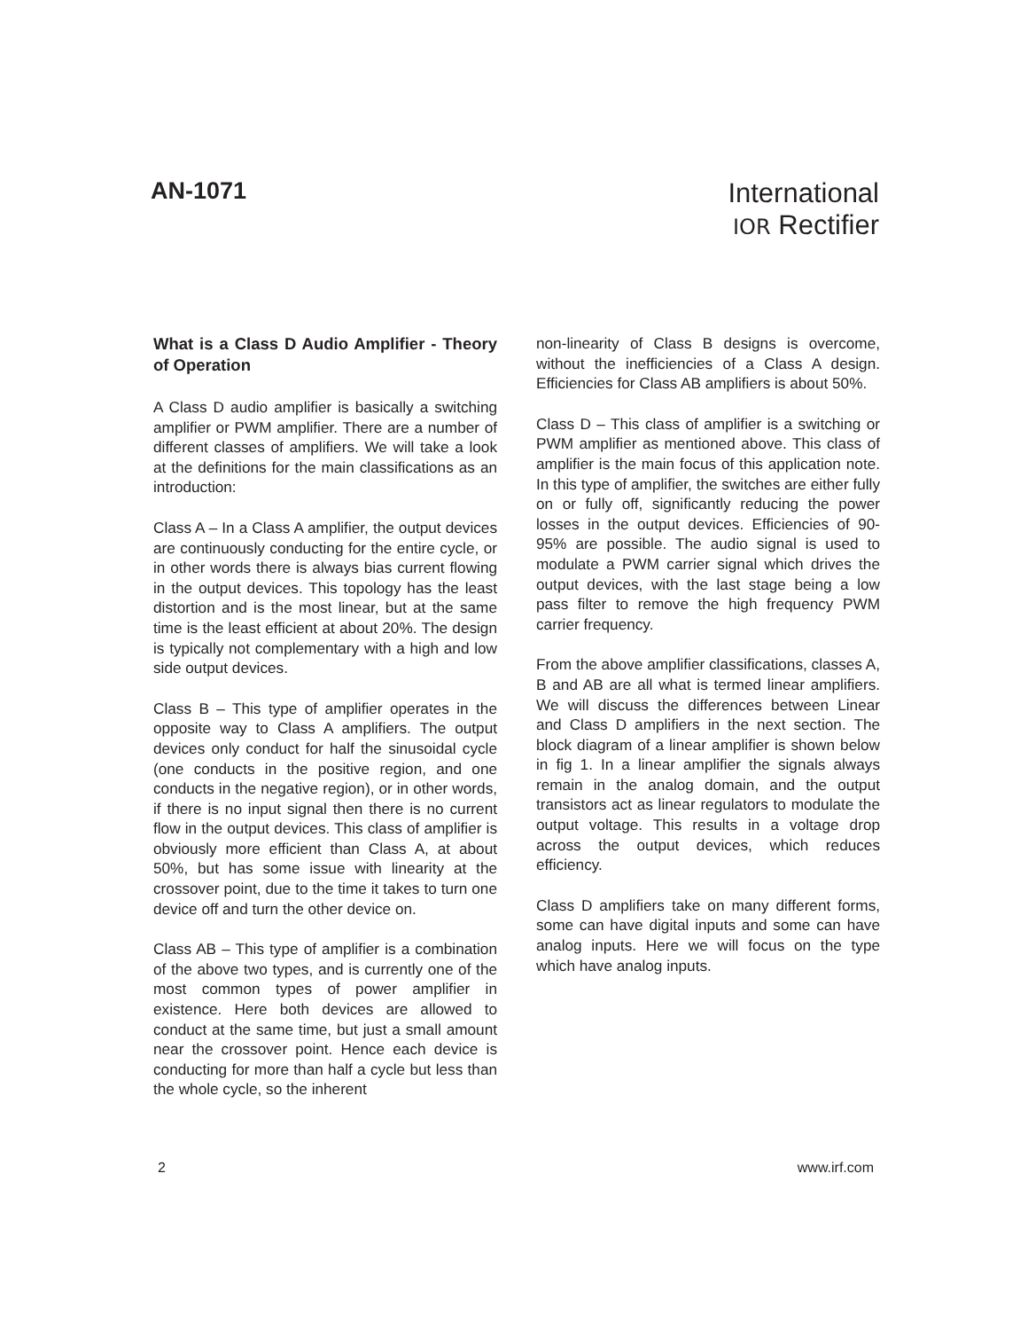AN-1071
International
IOR Rectifier
What is a Class D Audio Amplifier - Theory of Operation
A Class D audio amplifier is basically a switching amplifier or PWM amplifier. There are a number of different classes of amplifiers. We will take a look at the definitions for the main classifications as an introduction:
Class A – In a Class A amplifier, the output devices are continuously conducting for the entire cycle, or in other words there is always bias current flowing in the output devices. This topology has the least distortion and is the most linear, but at the same time is the least efficient at about 20%. The design is typically not complementary with a high and low side output devices.
Class B – This type of amplifier operates in the opposite way to Class A amplifiers. The output devices only conduct for half the sinusoidal cycle (one conducts in the positive region, and one conducts in the negative region), or in other words, if there is no input signal then there is no current flow in the output devices. This class of amplifier is obviously more efficient than Class A, at about 50%, but has some issue with linearity at the crossover point, due to the time it takes to turn one device off and turn the other device on.
Class AB – This type of amplifier is a combination of the above two types, and is currently one of the most common types of power amplifier in existence. Here both devices are allowed to conduct at the same time, but just a small amount near the crossover point. Hence each device is conducting for more than half a cycle but less than the whole cycle, so the inherent
non-linearity of Class B designs is overcome, without the inefficiencies of a Class A design. Efficiencies for Class AB amplifiers is about 50%.
Class D – This class of amplifier is a switching or PWM amplifier as mentioned above. This class of amplifier is the main focus of this application note. In this type of amplifier, the switches are either fully on or fully off, significantly reducing the power losses in the output devices. Efficiencies of 90-95% are possible. The audio signal is used to modulate a PWM carrier signal which drives the output devices, with the last stage being a low pass filter to remove the high frequency PWM carrier frequency.
From the above amplifier classifications, classes A, B and AB are all what is termed linear amplifiers. We will discuss the differences between Linear and Class D amplifiers in the next section. The block diagram of a linear amplifier is shown below in fig 1. In a linear amplifier the signals always remain in the analog domain, and the output transistors act as linear regulators to modulate the output voltage. This results in a voltage drop across the output devices, which reduces efficiency.
Class D amplifiers take on many different forms, some can have digital inputs and some can have analog inputs. Here we will focus on the type which have analog inputs.
2 www.irf.com